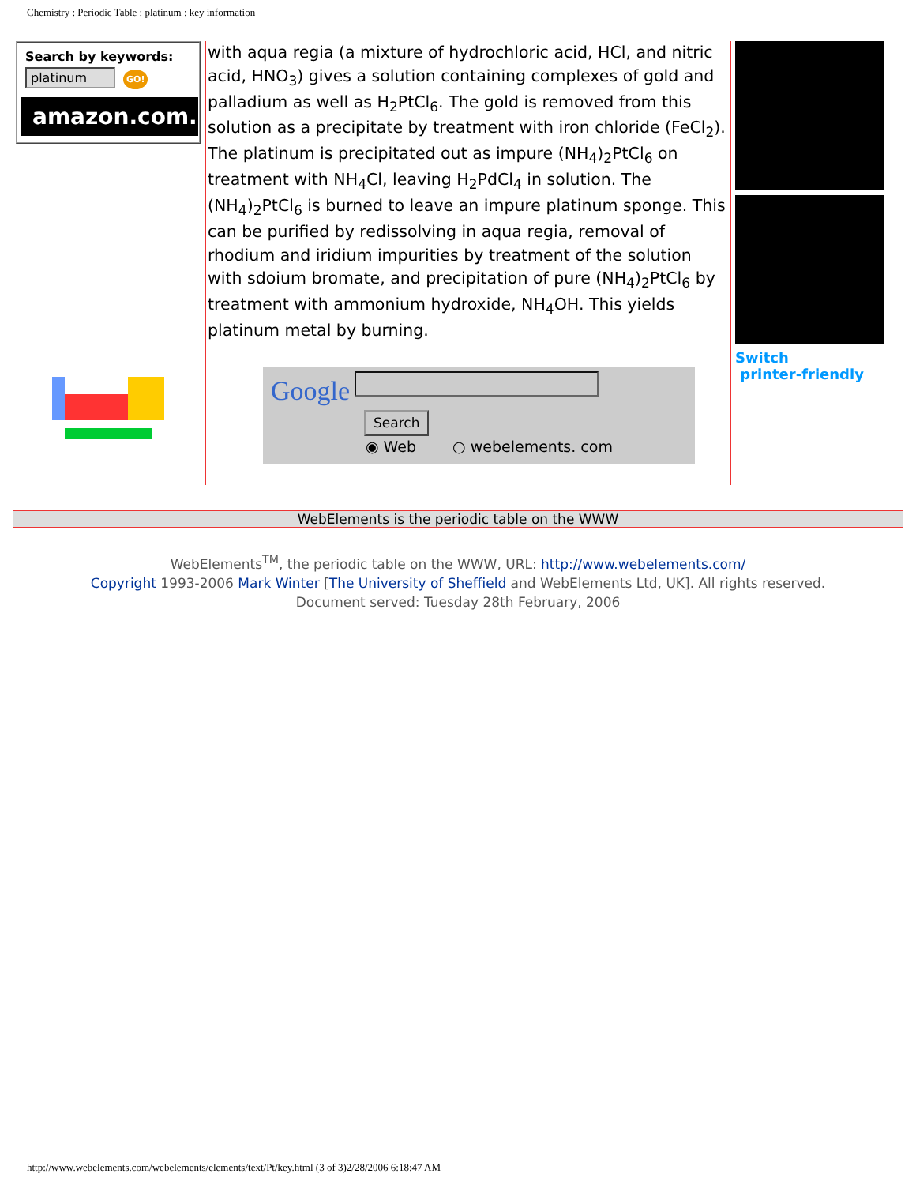Chemistry : Periodic Table : platinum : key information
Search by keywords:
platinum GO!
amazon.com.
with aqua regia (a mixture of hydrochloric acid, HCl, and nitric acid, HNO<sub>3</sub>) gives a solution containing complexes of gold and palladium as well as H<sub>2</sub>PtCl<sub>6</sub>. The gold is removed from this solution as a precipitate by treatment with iron chloride (FeCl<sub>2</sub>). The platinum is precipitated out as impure (NH<sub>4</sub>)<sub>2</sub>PtCl<sub>6</sub> on treatment with NH<sub>4</sub>Cl, leaving H<sub>2</sub>PdCl<sub>4</sub> in solution. The (NH<sub>4</sub>)<sub>2</sub>PtCl<sub>6</sub> is burned to leave an impure platinum sponge. This can be purified by redissolving in aqua regia, removal of rhodium and iridium impurities by treatment of the solution with sdoium bromate, and precipitation of pure (NH<sub>4</sub>)<sub>2</sub>PtCl<sub>6</sub> by treatment with ammonium hydroxide, NH<sub>4</sub>OH. This yields platinum metal by burning.
Google
Search
◉ Web ○ webelements. com
Switch
printer-friendly
WebElements is the periodic table on the WWW
WebElements<sup>TM</sup>, the periodic table on the WWW, URL: http://www.webelements.com/
Copyright 1993-2006 Mark Winter [The University of Sheffield and WebElements Ltd, UK]. All rights reserved.
Document served: Tuesday 28th February, 2006
http://www.webelements.com/webelements/elements/text/Pt/key.html (3 of 3)2/28/2006 6:18:47 AM